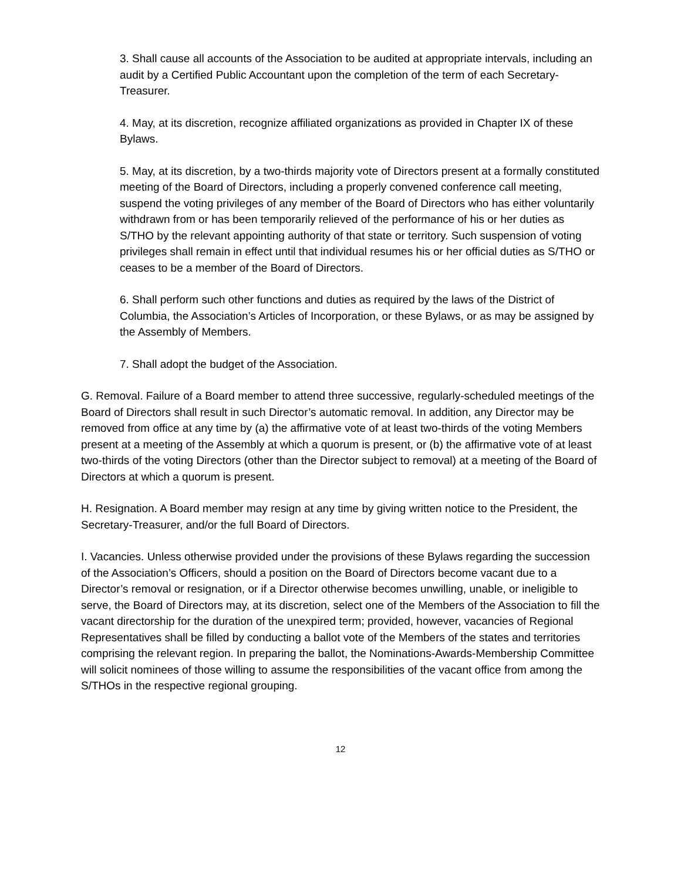3. Shall cause all accounts of the Association to be audited at appropriate intervals, including an audit by a Certified Public Accountant upon the completion of the term of each Secretary-Treasurer.
4. May, at its discretion, recognize affiliated organizations as provided in Chapter IX of these Bylaws.
5. May, at its discretion, by a two-thirds majority vote of Directors present at a formally constituted meeting of the Board of Directors, including a properly convened conference call meeting, suspend the voting privileges of any member of the Board of Directors who has either voluntarily withdrawn from or has been temporarily relieved of the performance of his or her duties as S/THO by the relevant appointing authority of that state or territory. Such suspension of voting privileges shall remain in effect until that individual resumes his or her official duties as S/THO or ceases to be a member of the Board of Directors.
6. Shall perform such other functions and duties as required by the laws of the District of Columbia, the Association’s Articles of Incorporation, or these Bylaws, or as may be assigned by the Assembly of Members.
7. Shall adopt the budget of the Association.
G. Removal. Failure of a Board member to attend three successive, regularly-scheduled meetings of the Board of Directors shall result in such Director’s automatic removal. In addition, any Director may be removed from office at any time by (a) the affirmative vote of at least two-thirds of the voting Members present at a meeting of the Assembly at which a quorum is present, or (b) the affirmative vote of at least two-thirds of the voting Directors (other than the Director subject to removal) at a meeting of the Board of Directors at which a quorum is present.
H. Resignation. A Board member may resign at any time by giving written notice to the President, the Secretary-Treasurer, and/or the full Board of Directors.
I. Vacancies. Unless otherwise provided under the provisions of these Bylaws regarding the succession of the Association’s Officers, should a position on the Board of Directors become vacant due to a Director’s removal or resignation, or if a Director otherwise becomes unwilling, unable, or ineligible to serve, the Board of Directors may, at its discretion, select one of the Members of the Association to fill the vacant directorship for the duration of the unexpired term; provided, however, vacancies of Regional Representatives shall be filled by conducting a ballot vote of the Members of the states and territories comprising the relevant region. In preparing the ballot, the Nominations-Awards-Membership Committee will solicit nominees of those willing to assume the responsibilities of the vacant office from among the S/THOs in the respective regional grouping.
12